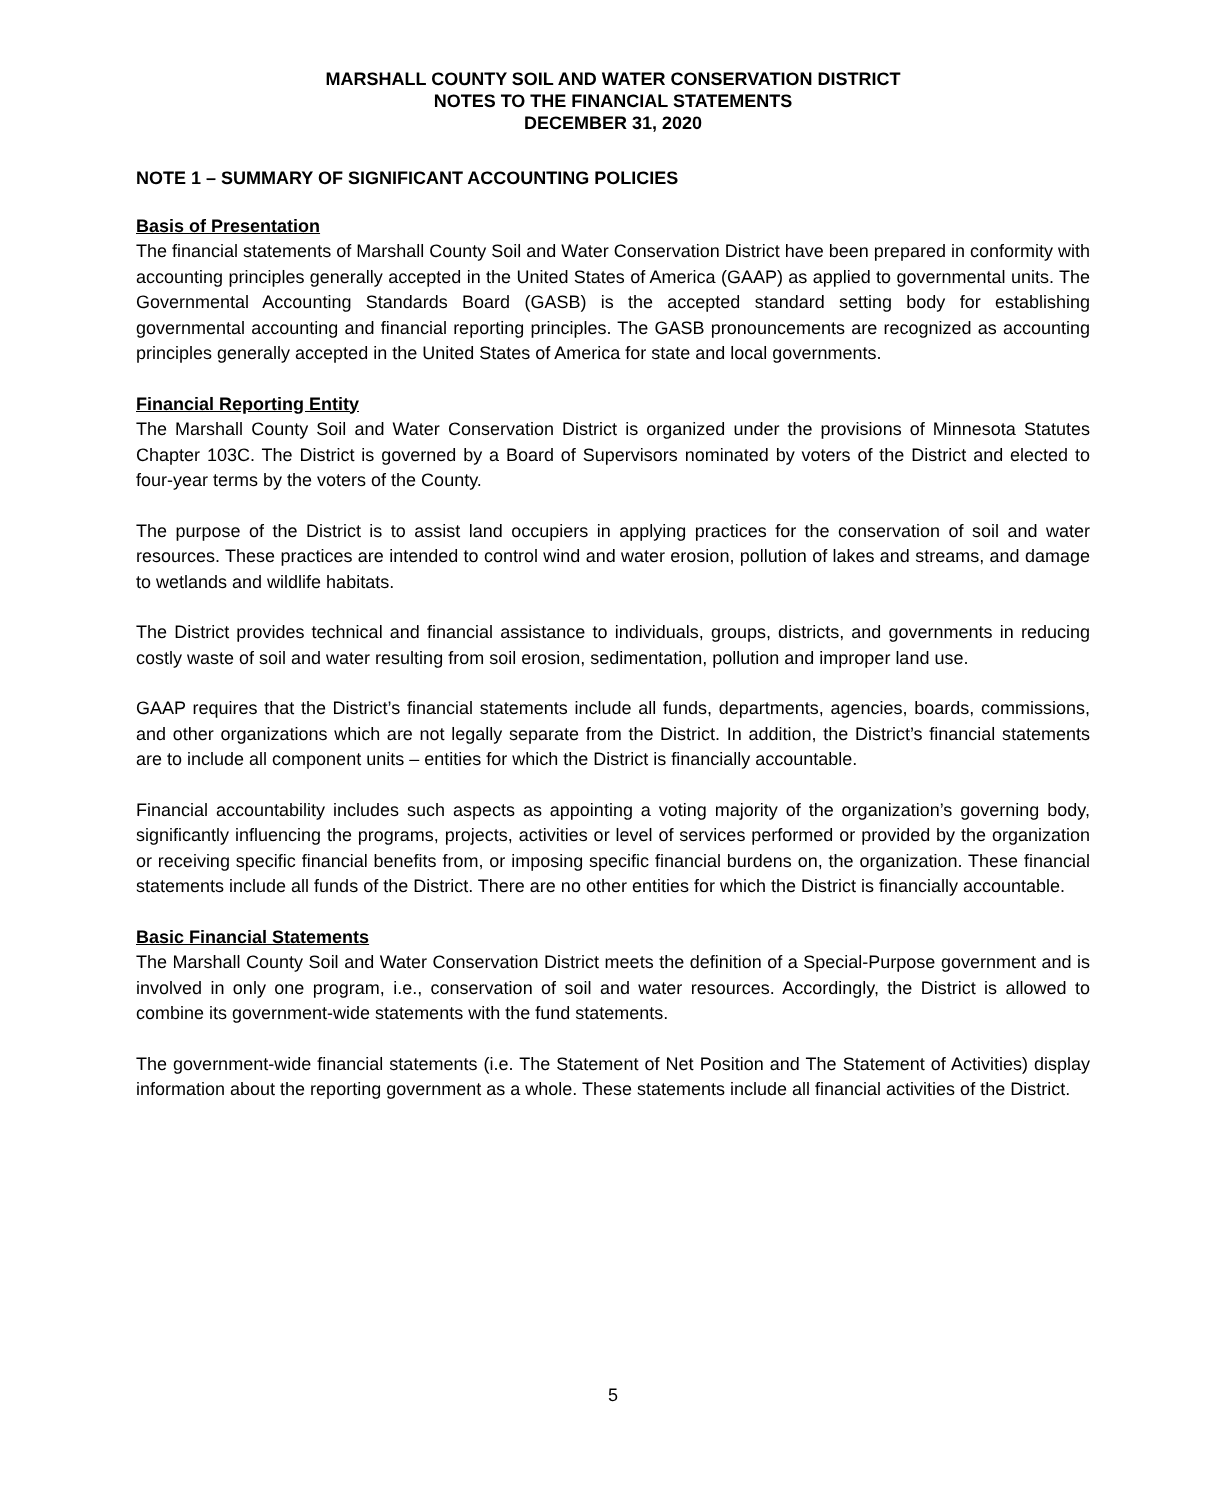MARSHALL COUNTY SOIL AND WATER CONSERVATION DISTRICT
NOTES TO THE FINANCIAL STATEMENTS
DECEMBER 31, 2020
NOTE 1 – SUMMARY OF SIGNIFICANT ACCOUNTING POLICIES
Basis of Presentation
The financial statements of Marshall County Soil and Water Conservation District have been prepared in conformity with accounting principles generally accepted in the United States of America (GAAP) as applied to governmental units. The Governmental Accounting Standards Board (GASB) is the accepted standard setting body for establishing governmental accounting and financial reporting principles. The GASB pronouncements are recognized as accounting principles generally accepted in the United States of America for state and local governments.
Financial Reporting Entity
The Marshall County Soil and Water Conservation District is organized under the provisions of Minnesota Statutes Chapter 103C. The District is governed by a Board of Supervisors nominated by voters of the District and elected to four-year terms by the voters of the County.
The purpose of the District is to assist land occupiers in applying practices for the conservation of soil and water resources. These practices are intended to control wind and water erosion, pollution of lakes and streams, and damage to wetlands and wildlife habitats.
The District provides technical and financial assistance to individuals, groups, districts, and governments in reducing costly waste of soil and water resulting from soil erosion, sedimentation, pollution and improper land use.
GAAP requires that the District’s financial statements include all funds, departments, agencies, boards, commissions, and other organizations which are not legally separate from the District. In addition, the District’s financial statements are to include all component units – entities for which the District is financially accountable.
Financial accountability includes such aspects as appointing a voting majority of the organization’s governing body, significantly influencing the programs, projects, activities or level of services performed or provided by the organization or receiving specific financial benefits from, or imposing specific financial burdens on, the organization. These financial statements include all funds of the District. There are no other entities for which the District is financially accountable.
Basic Financial Statements
The Marshall County Soil and Water Conservation District meets the definition of a Special-Purpose government and is involved in only one program, i.e., conservation of soil and water resources. Accordingly, the District is allowed to combine its government-wide statements with the fund statements.
The government-wide financial statements (i.e. The Statement of Net Position and The Statement of Activities) display information about the reporting government as a whole. These statements include all financial activities of the District.
5